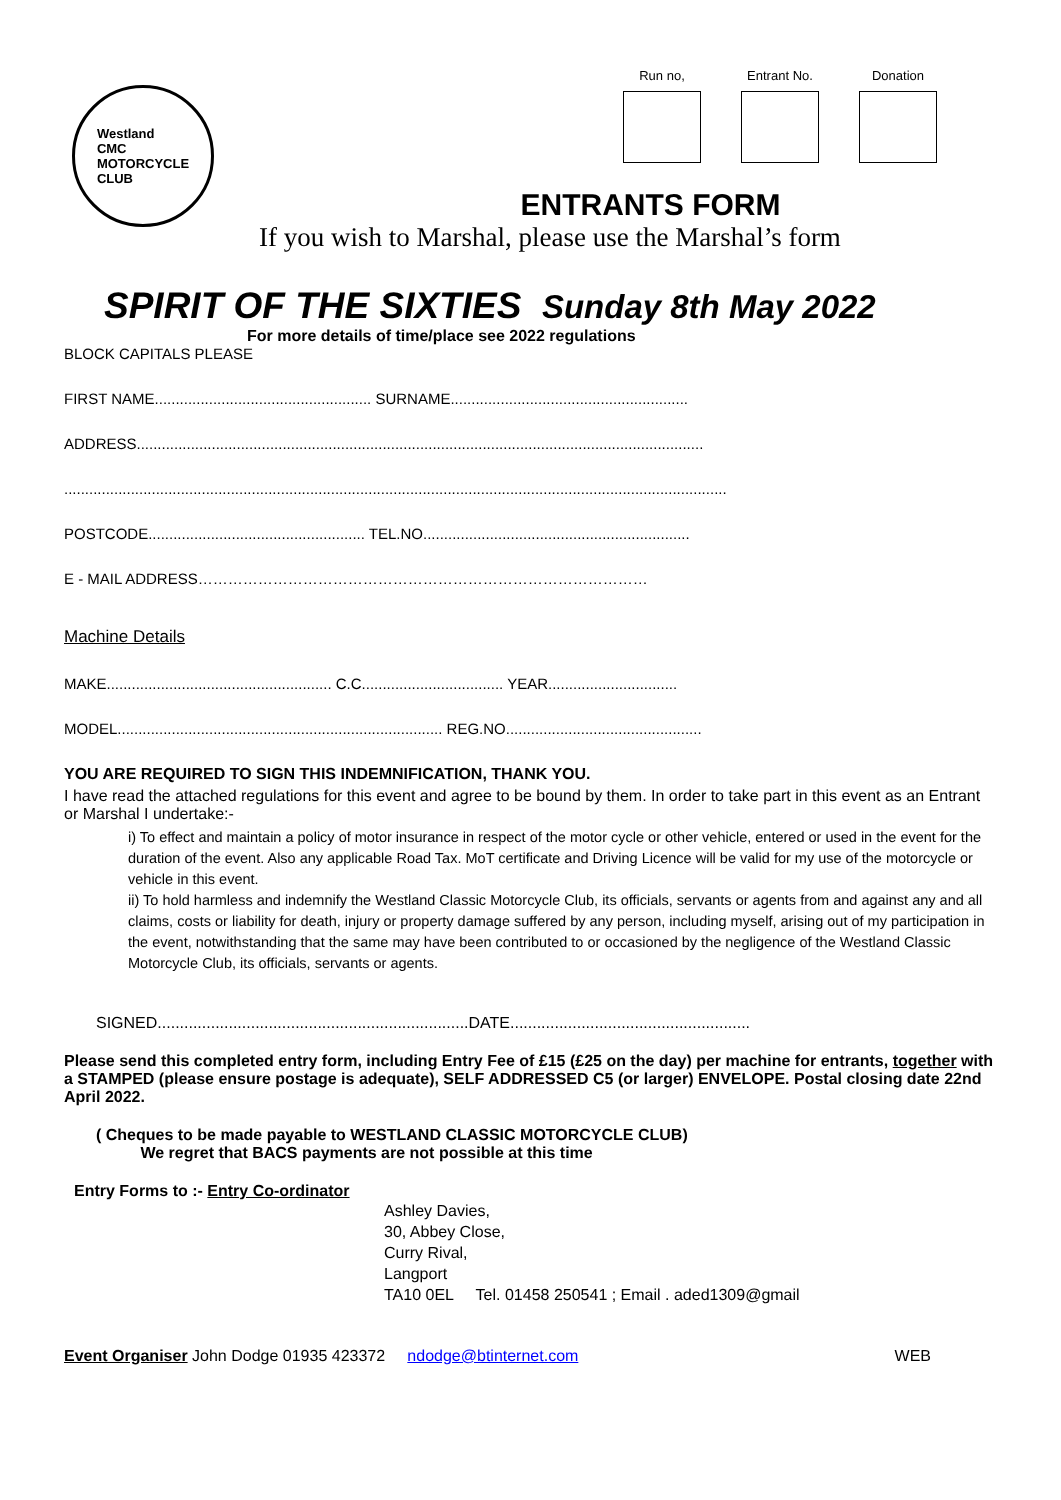Westland
CMC
MOTORCYCLE
CLUB
Run no, Entrant No. Donation
ENTRANTS FORM
If you wish to Marshal, please use the Marshal’s form
SPIRIT OF THE SIXTIES Sunday 8th May 2022
For more details of time/place see 2022 regulations
BLOCK CAPITALS PLEASE
FIRST NAME.................................................... SURNAME.........................................................
ADDRESS........................................................................................................................................
...............................................................................................................................................................
POSTCODE.................................................... TEL.NO................................................................
E - MAIL ADDRESS………………………………………………………………………………
Machine Details
MAKE...................................................... C.C.................................. YEAR...............................
MODEL.............................................................................. REG.NO...............................................
YOU ARE REQUIRED TO SIGN THIS INDEMNIFICATION, THANK YOU.
I have read the attached regulations for this event and agree to be bound by them. In order to take part in this event as an Entrant or Marshal I undertake:-
i) To effect and maintain a policy of motor insurance in respect of the motor cycle or other vehicle, entered or used in the event for the duration of the event. Also any applicable Road Tax. MoT certificate and Driving Licence will be valid for my use of the motorcycle or vehicle in this event.
ii) To hold harmless and indemnify the Westland Classic Motorcycle Club, its officials, servants or agents from and against any and all claims, costs or liability for death, injury or property damage suffered by any person, including myself, arising out of my participation in the event, notwithstanding that the same may have been contributed to or occasioned by the negligence of the Westland Classic Motorcycle Club, its officials, servants or agents.
SIGNED......................................................................DATE......................................................
Please send this completed entry form, including Entry Fee of £15 (£25 on the day) per machine for entrants, together with a STAMPED (please ensure postage is adequate), SELF ADDRESSED C5 (or larger) ENVELOPE. Postal closing date 22nd April 2022.
( Cheques to be made payable to WESTLAND CLASSIC MOTORCYCLE CLUB)
We regret that BACS payments are not possible at this time
Entry Forms to :- Entry Co-ordinator
Ashley Davies,
30, Abbey Close,
Curry Rival,
Langport
TA10 0EL Tel. 01458 250541 ; Email . aded1309@gmail
Event Organiser John Dodge 01935 423372 ndodge@btinternet.com WEB